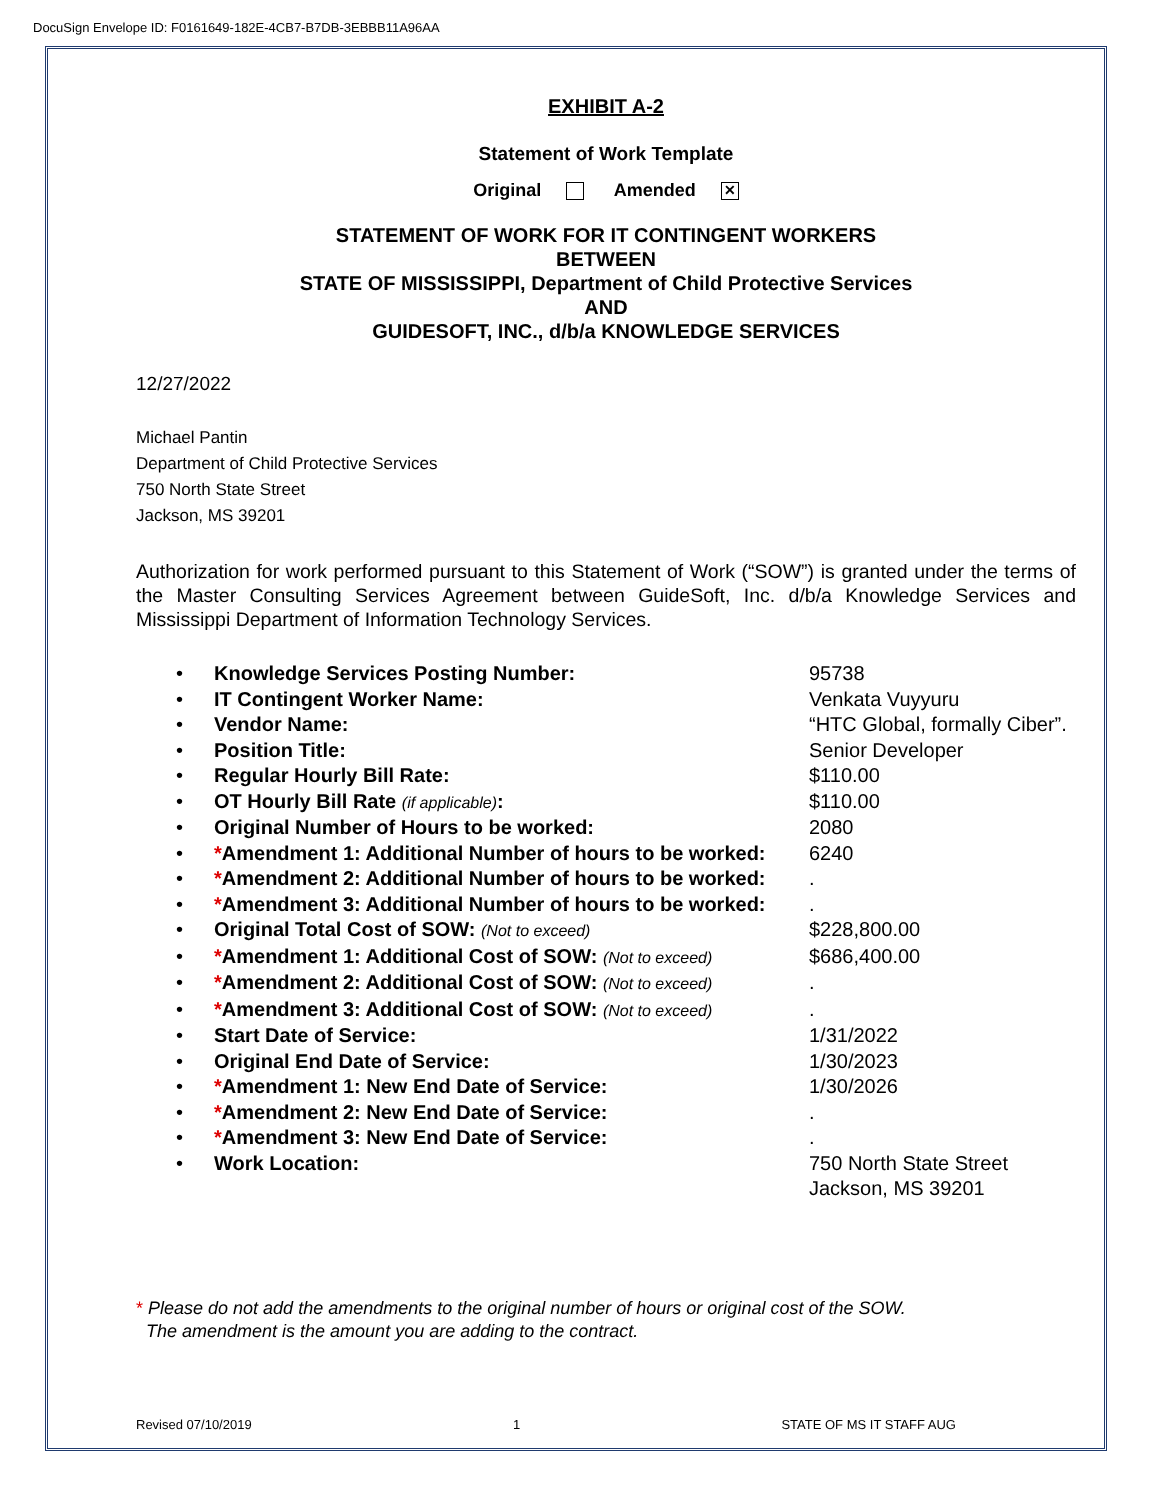DocuSign Envelope ID: F0161649-182E-4CB7-B7DB-3EBBB11A96AA
EXHIBIT A-2
Statement of Work Template
Original Amended ✕
STATEMENT OF WORK FOR IT CONTINGENT WORKERS
BETWEEN
STATE OF MISSISSIPPI, Department of Child Protective Services
AND
GUIDESOFT, INC., d/b/a KNOWLEDGE SERVICES
12/27/2022
Michael Pantin
Department of Child Protective Services
750 North State Street
Jackson, MS 39201
Authorization for work performed pursuant to this Statement of Work (“SOW”) is granted under the terms of the Master Consulting Services Agreement between GuideSoft, Inc. d/b/a Knowledge Services and Mississippi Department of Information Technology Services.
• Knowledge Services Posting Number: 95738
• IT Contingent Worker Name: Venkata Vuyyuru
• Vendor Name: “HTC Global, formally Ciber”.
• Position Title: Senior Developer
• Regular Hourly Bill Rate: $110.00
• OT Hourly Bill Rate (if applicable): $110.00
• Original Number of Hours to be worked: 2080
• *Amendment 1: Additional Number of hours to be worked: 6240
• *Amendment 2: Additional Number of hours to be worked:.
• *Amendment 3: Additional Number of hours to be worked:.
• Original Total Cost of SOW: (Not to exceed) $228,800.00
• *Amendment 1: Additional Cost of SOW: (Not to exceed) $686,400.00
• *Amendment 2: Additional Cost of SOW: (Not to exceed).
• *Amendment 3: Additional Cost of SOW: (Not to exceed).
• Start Date of Service: 1/31/2022
• Original End Date of Service: 1/30/2023
• *Amendment 1: New End Date of Service: 1/30/2026
• *Amendment 2: New End Date of Service:.
• *Amendment 3: New End Date of Service:.
• Work Location: 750 North State Street
Jackson, MS 39201
* Please do not add the amendments to the original number of hours or original cost of the SOW.
The amendment is the amount you are adding to the contract.
Revised 07/10/2019 1 STATE OF MS IT STAFF AUG